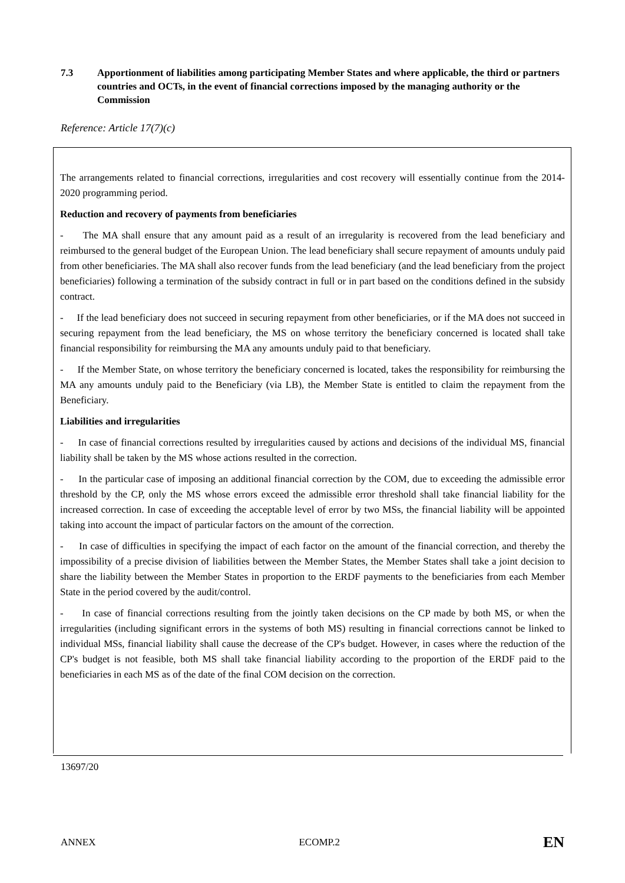7.3 Apportionment of liabilities among participating Member States and where applicable, the third or partners countries and OCTs, in the event of financial corrections imposed by the managing authority or the Commission
Reference: Article 17(7)(c)
The arrangements related to financial corrections, irregularities and cost recovery will essentially continue from the 2014-2020 programming period.
Reduction and recovery of payments from beneficiaries
- The MA shall ensure that any amount paid as a result of an irregularity is recovered from the lead beneficiary and reimbursed to the general budget of the European Union. The lead beneficiary shall secure repayment of amounts unduly paid from other beneficiaries. The MA shall also recover funds from the lead beneficiary (and the lead beneficiary from the project beneficiaries) following a termination of the subsidy contract in full or in part based on the conditions defined in the subsidy contract.
- If the lead beneficiary does not succeed in securing repayment from other beneficiaries, or if the MA does not succeed in securing repayment from the lead beneficiary, the MS on whose territory the beneficiary concerned is located shall take financial responsibility for reimbursing the MA any amounts unduly paid to that beneficiary.
- If the Member State, on whose territory the beneficiary concerned is located, takes the responsibility for reimbursing the MA any amounts unduly paid to the Beneficiary (via LB), the Member State is entitled to claim the repayment from the Beneficiary.
Liabilities and irregularities
- In case of financial corrections resulted by irregularities caused by actions and decisions of the individual MS, financial liability shall be taken by the MS whose actions resulted in the correction.
- In the particular case of imposing an additional financial correction by the COM, due to exceeding the admissible error threshold by the CP, only the MS whose errors exceed the admissible error threshold shall take financial liability for the increased correction. In case of exceeding the acceptable level of error by two MSs, the financial liability will be appointed taking into account the impact of particular factors on the amount of the correction.
- In case of difficulties in specifying the impact of each factor on the amount of the financial correction, and thereby the impossibility of a precise division of liabilities between the Member States, the Member States shall take a joint decision to share the liability between the Member States in proportion to the ERDF payments to the beneficiaries from each Member State in the period covered by the audit/control.
- In case of financial corrections resulting from the jointly taken decisions on the CP made by both MS, or when the irregularities (including significant errors in the systems of both MS) resulting in financial corrections cannot be linked to individual MSs, financial liability shall cause the decrease of the CP's budget. However, in cases where the reduction of the CP's budget is not feasible, both MS shall take financial liability according to the proportion of the ERDF paid to the beneficiaries in each MS as of the date of the final COM decision on the correction.
13697/20
ANNEX ECOMP.2 EN